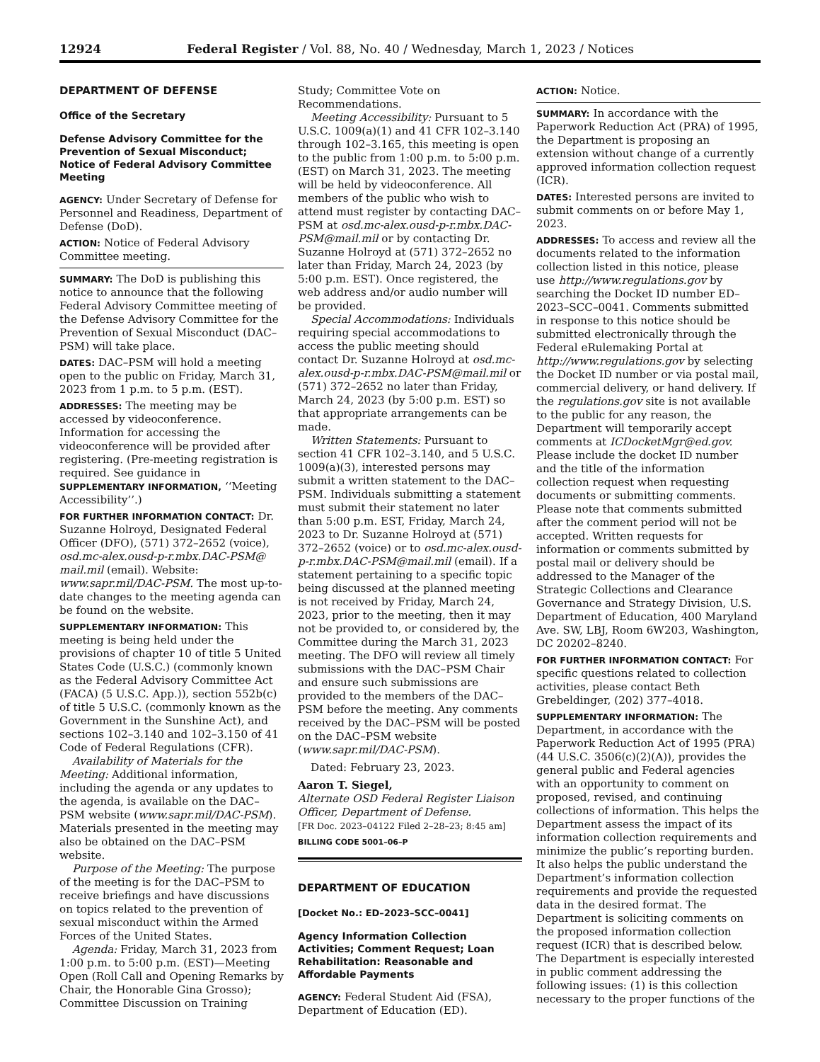12924 Federal Register / Vol. 88, No. 40 / Wednesday, March 1, 2023 / Notices
DEPARTMENT OF DEFENSE
Office of the Secretary
Defense Advisory Committee for the Prevention of Sexual Misconduct; Notice of Federal Advisory Committee Meeting
AGENCY: Under Secretary of Defense for Personnel and Readiness, Department of Defense (DoD).
ACTION: Notice of Federal Advisory Committee meeting.
SUMMARY: The DoD is publishing this notice to announce that the following Federal Advisory Committee meeting of the Defense Advisory Committee for the Prevention of Sexual Misconduct (DAC–PSM) will take place.
DATES: DAC–PSM will hold a meeting open to the public on Friday, March 31, 2023 from 1 p.m. to 5 p.m. (EST).
ADDRESSES: The meeting may be accessed by videoconference. Information for accessing the videoconference will be provided after registering. (Pre-meeting registration is required. See guidance in SUPPLEMENTARY INFORMATION, ‘‘Meeting Accessibility’’.)
FOR FURTHER INFORMATION CONTACT: Dr. Suzanne Holroyd, Designated Federal Officer (DFO), (571) 372–2652 (voice), osd.mc-alex.ousd-p-r.mbx.DAC-PSM@ mail.mil (email). Website: www.sapr.mil/DAC-PSM. The most up-to-date changes to the meeting agenda can be found on the website.
SUPPLEMENTARY INFORMATION: This meeting is being held under the provisions of chapter 10 of title 5 United States Code (U.S.C.) (commonly known as the Federal Advisory Committee Act (FACA) (5 U.S.C. App.)), section 552b(c) of title 5 U.S.C. (commonly known as the Government in the Sunshine Act), and sections 102–3.140 and 102–3.150 of 41 Code of Federal Regulations (CFR).
Availability of Materials for the Meeting: Additional information, including the agenda or any updates to the agenda, is available on the DAC–PSM website (www.sapr.mil/DAC-PSM). Materials presented in the meeting may also be obtained on the DAC–PSM website.
Purpose of the Meeting: The purpose of the meeting is for the DAC–PSM to receive briefings and have discussions on topics related to the prevention of sexual misconduct within the Armed Forces of the United States.
Agenda: Friday, March 31, 2023 from 1:00 p.m. to 5:00 p.m. (EST)—Meeting Open (Roll Call and Opening Remarks by Chair, the Honorable Gina Grosso); Committee Discussion on Training
Study; Committee Vote on Recommendations.
Meeting Accessibility: Pursuant to 5 U.S.C. 1009(a)(1) and 41 CFR 102–3.140 through 102–3.165, this meeting is open to the public from 1:00 p.m. to 5:00 p.m. (EST) on March 31, 2023. The meeting will be held by videoconference. All members of the public who wish to attend must register by contacting DAC–PSM at osd.mc-alex.ousd-p-r.mbx.DAC-PSM@mail.mil or by contacting Dr. Suzanne Holroyd at (571) 372–2652 no later than Friday, March 24, 2023 (by 5:00 p.m. EST). Once registered, the web address and/or audio number will be provided.
Special Accommodations: Individuals requiring special accommodations to access the public meeting should contact Dr. Suzanne Holroyd at osd.mc-alex.ousd-p-r.mbx.DAC-PSM@mail.mil or (571) 372–2652 no later than Friday, March 24, 2023 (by 5:00 p.m. EST) so that appropriate arrangements can be made.
Written Statements: Pursuant to section 41 CFR 102–3.140, and 5 U.S.C. 1009(a)(3), interested persons may submit a written statement to the DAC–PSM. Individuals submitting a statement must submit their statement no later than 5:00 p.m. EST, Friday, March 24, 2023 to Dr. Suzanne Holroyd at (571) 372–2652 (voice) or to osd.mc-alex.ousd-p-r.mbx.DAC-PSM@mail.mil (email). If a statement pertaining to a specific topic being discussed at the planned meeting is not received by Friday, March 24, 2023, prior to the meeting, then it may not be provided to, or considered by, the Committee during the March 31, 2023 meeting. The DFO will review all timely submissions with the DAC–PSM Chair and ensure such submissions are provided to the members of the DAC–PSM before the meeting. Any comments received by the DAC–PSM will be posted on the DAC–PSM website (www.sapr.mil/DAC-PSM).
Dated: February 23, 2023.
Aaron T. Siegel,
Alternate OSD Federal Register Liaison Officer, Department of Defense.
[FR Doc. 2023–04122 Filed 2–28–23; 8:45 am]
BILLING CODE 5001–06–P
DEPARTMENT OF EDUCATION
[Docket No.: ED–2023–SCC–0041]
Agency Information Collection Activities; Comment Request; Loan Rehabilitation: Reasonable and Affordable Payments
AGENCY: Federal Student Aid (FSA), Department of Education (ED).
ACTION: Notice.
SUMMARY: In accordance with the Paperwork Reduction Act (PRA) of 1995, the Department is proposing an extension without change of a currently approved information collection request (ICR).
DATES: Interested persons are invited to submit comments on or before May 1, 2023.
ADDRESSES: To access and review all the documents related to the information collection listed in this notice, please use http://www.regulations.gov by searching the Docket ID number ED–2023–SCC–0041. Comments submitted in response to this notice should be submitted electronically through the Federal eRulemaking Portal at http://www.regulations.gov by selecting the Docket ID number or via postal mail, commercial delivery, or hand delivery. If the regulations.gov site is not available to the public for any reason, the Department will temporarily accept comments at ICDocketMgr@ed.gov. Please include the docket ID number and the title of the information collection request when requesting documents or submitting comments. Please note that comments submitted after the comment period will not be accepted. Written requests for information or comments submitted by postal mail or delivery should be addressed to the Manager of the Strategic Collections and Clearance Governance and Strategy Division, U.S. Department of Education, 400 Maryland Ave. SW, LBJ, Room 6W203, Washington, DC 20202–8240.
FOR FURTHER INFORMATION CONTACT: For specific questions related to collection activities, please contact Beth Grebeldinger, (202) 377–4018.
SUPPLEMENTARY INFORMATION: The Department, in accordance with the Paperwork Reduction Act of 1995 (PRA) (44 U.S.C. 3506(c)(2)(A)), provides the general public and Federal agencies with an opportunity to comment on proposed, revised, and continuing collections of information. This helps the Department assess the impact of its information collection requirements and minimize the public’s reporting burden. It also helps the public understand the Department’s information collection requirements and provide the requested data in the desired format. The Department is soliciting comments on the proposed information collection request (ICR) that is described below. The Department is especially interested in public comment addressing the following issues: (1) is this collection necessary to the proper functions of the